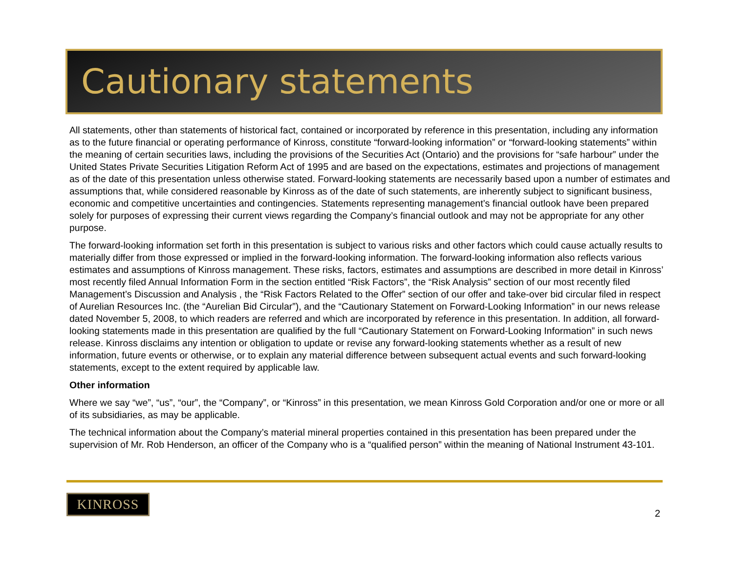Cautionary statements
All statements, other than statements of historical fact, contained or incorporated by reference in this presentation, including any information as to the future financial or operating performance of Kinross, constitute “forward-looking information” or “forward-looking statements” within the meaning of certain securities laws, including the provisions of the Securities Act (Ontario) and the provisions for “safe harbour” under the United States Private Securities Litigation Reform Act of 1995 and are based on the expectations, estimates and projections of management as of the date of this presentation unless otherwise stated. Forward-looking statements are necessarily based upon a number of estimates and assumptions that, while considered reasonable by Kinross as of the date of such statements, are inherently subject to significant business, economic and competitive uncertainties and contingencies. Statements representing management’s financial outlook have been prepared solely for purposes of expressing their current views regarding the Company’s financial outlook and may not be appropriate for any other purpose.
The forward-looking information set forth in this presentation is subject to various risks and other factors which could cause actually results to materially differ from those expressed or implied in the forward-looking information. The forward-looking information also reflects various estimates and assumptions of Kinross management. These risks, factors, estimates and assumptions are described in more detail in Kinross’ most recently filed Annual Information Form in the section entitled “Risk Factors”, the “Risk Analysis” section of our most recently filed Management’s Discussion and Analysis , the “Risk Factors Related to the Offer” section of our offer and take-over bid circular filed in respect of Aurelian Resources Inc. (the “Aurelian Bid Circular”), and the “Cautionary Statement on Forward-Looking Information” in our news release dated November 5, 2008, to which readers are referred and which are incorporated by reference in this presentation. In addition, all forward-looking statements made in this presentation are qualified by the full “Cautionary Statement on Forward-Looking Information” in such news release. Kinross disclaims any intention or obligation to update or revise any forward-looking statements whether as a result of new information, future events or otherwise, or to explain any material difference between subsequent actual events and such forward-looking statements, except to the extent required by applicable law.
Other information
Where we say “we”, “us”, “our”, the “Company”, or “Kinross” in this presentation, we mean Kinross Gold Corporation and/or one or more or all of its subsidiaries, as may be applicable.
The technical information about the Company’s material mineral properties contained in this presentation has been prepared under the supervision of Mr. Rob Henderson, an officer of the Company who is a “qualified person” within the meaning of National Instrument 43-101.
KINROSS
2